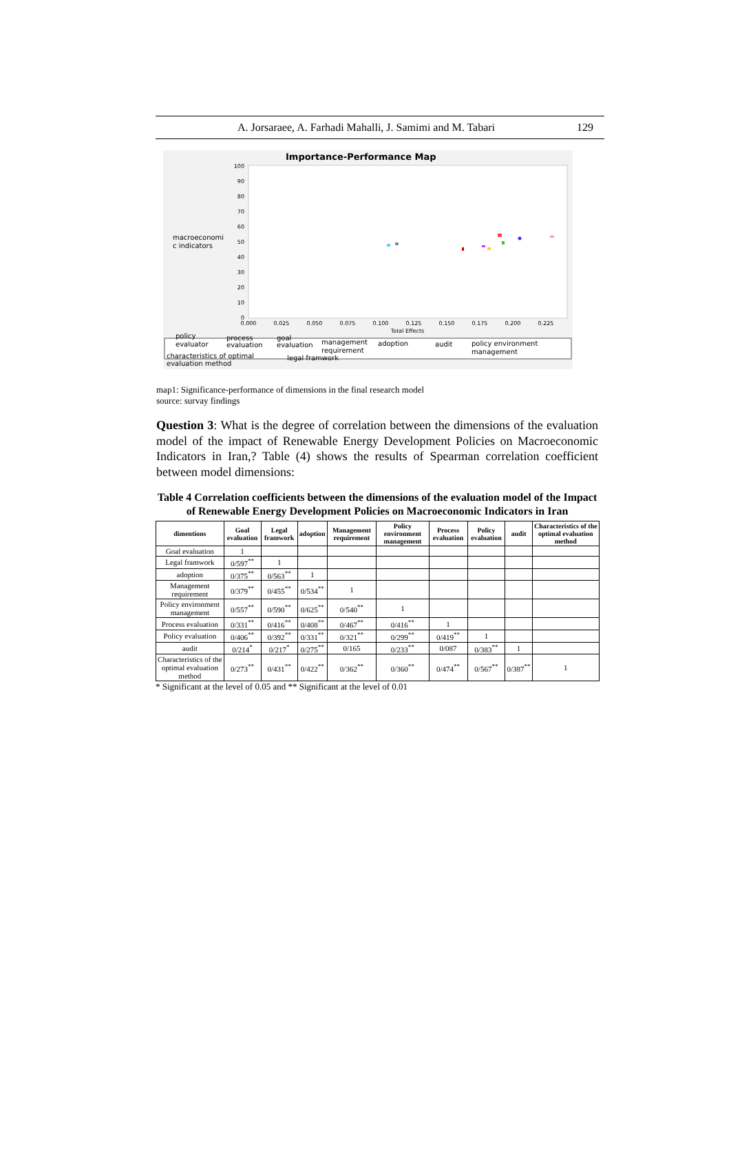A. Jorsaraee, A. Farhadi Mahalli, J. Samimi and M. Tabari 129
Importance-Performance Map
100
90
80
70
60
50
40
30
20
10
0
0.000
0.025
0.050
0.075
0.100
0.125
0.150
0.175
0.200
0.225
Total Effects
macroeconomi
c indicators
policy
evaluator
process
evaluation
goal
evaluation
management
requirement
adoption
audit
policy environment
management
characteristics of optimal
evaluation method
legal framwork
map1: Significance-performance of dimensions in the final research model
source: survay findings
Question 3: What is the degree of correlation between the dimensions of the evaluation model of the impact of Renewable Energy Development Policies on Macroeconomic Indicators in Iran,? Table (4) shows the results of Spearman correlation coefficient between model dimensions:
Table 4 Correlation coefficients between the dimensions of the evaluation model of the Impact of Renewable Energy Development Policies on Macroeconomic Indicators in Iran
| dimentions | Goal evaluation | Legal framwork | adoption | Management requirement | Policy environment management | Process evaluation | Policy evaluation | audit | Characteristics of the optimal evaluation method |
| --- | --- | --- | --- | --- | --- | --- | --- | --- | --- |
| Goal evaluation | 1 | | | | | | | | |
| Legal framwork | 0/597<sup>**</sup> | 1 | | | | | | | |
| adoption | 0/375<sup>**</sup> | 0/563<sup>**</sup> | 1 | | | | | | |
| Management requirement | 0/379<sup>**</sup> | 0/455<sup>**</sup> | 0/534<sup>**</sup> | 1 | | | | | |
| Policy environment management | 0/557<sup>**</sup> | 0/590<sup>**</sup> | 0/625<sup>**</sup> | 0/540<sup>**</sup> | 1 | | | | |
| Process evaluation | 0/331<sup>**</sup> | 0/416<sup>**</sup> | 0/408<sup>**</sup> | 0/467<sup>**</sup> | 0/416<sup>**</sup> | 1 | | | |
| Policy evaluation | 0/406<sup>**</sup> | 0/392<sup>**</sup> | 0/331<sup>**</sup> | 0/321<sup>**</sup> | 0/299<sup>**</sup> | 0/419<sup>**</sup> | 1 | | |
| audit | 0/214<sup>*</sup> | 0/217<sup>*</sup> | 0/275<sup>**</sup> | 0/165 | 0/233<sup>**</sup> | 0/087 | 0/383<sup>**</sup> | 1 | |
| Characteristics of the optimal evaluation method | 0/273<sup>**</sup> | 0/431<sup>**</sup> | 0/422<sup>**</sup> | 0/362<sup>**</sup> | 0/360<sup>**</sup> | 0/474<sup>**</sup> | 0/567<sup>**</sup> | 0/387<sup>**</sup> | 1 |
* Significant at the level of 0.05 and ** Significant at the level of 0.01